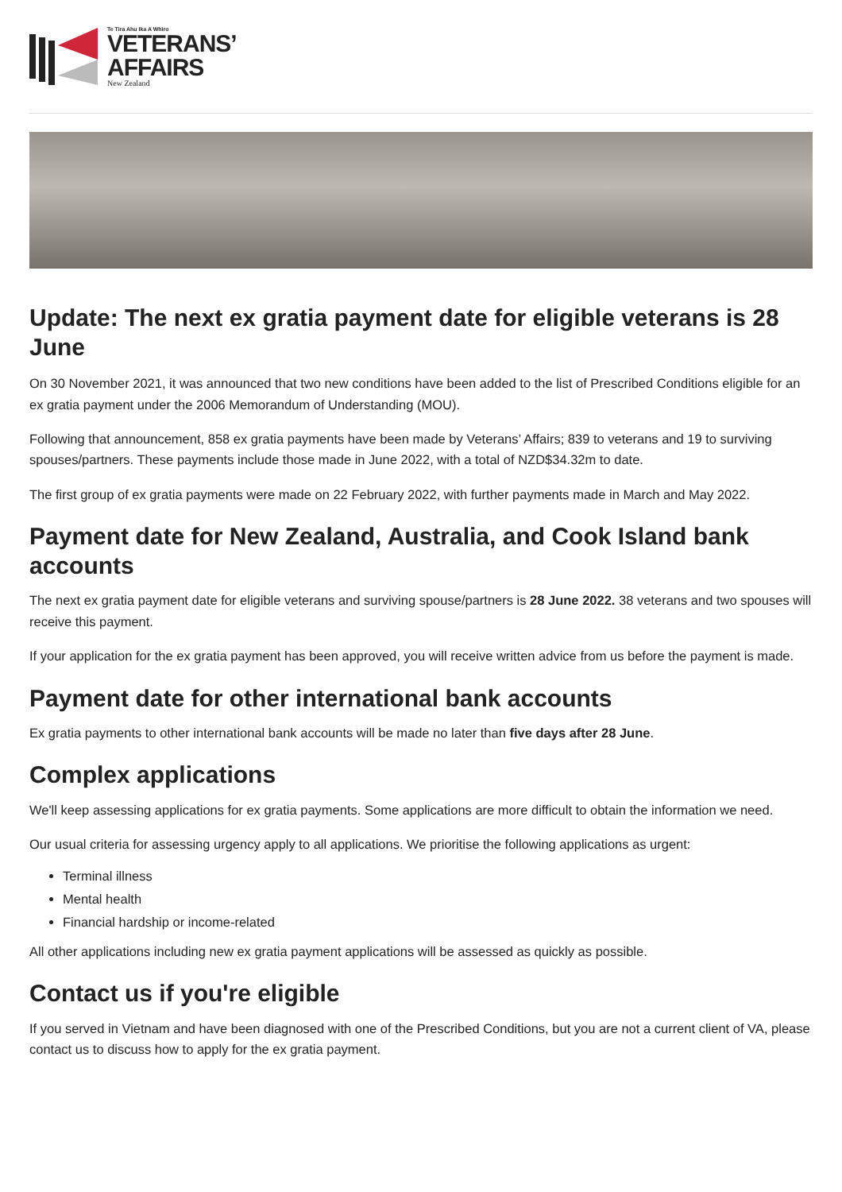Te Tira Ahu Ika A Whiro
VETERANS’
AFFAIRS
New Zealand
Update: The next ex gratia payment date for eligible veterans is 28 June
On 30 November 2021, it was announced that two new conditions have been added to the list of Prescribed Conditions eligible for an ex gratia payment under the 2006 Memorandum of Understanding (MOU).
Following that announcement, 858 ex gratia payments have been made by Veterans’ Affairs; 839 to veterans and 19 to surviving spouses/partners. These payments include those made in June 2022, with a total of NZD$34.32m to date.
The first group of ex gratia payments were made on 22 February 2022, with further payments made in March and May 2022.
Payment date for New Zealand, Australia, and Cook Island bank accounts
The next ex gratia payment date for eligible veterans and surviving spouse/partners is 28 June 2022. 38 veterans and two spouses will receive this payment.
If your application for the ex gratia payment has been approved, you will receive written advice from us before the payment is made.
Payment date for other international bank accounts
Ex gratia payments to other international bank accounts will be made no later than five days after 28 June.
Complex applications
We'll keep assessing applications for ex gratia payments. Some applications are more difficult to obtain the information we need.
Our usual criteria for assessing urgency apply to all applications. We prioritise the following applications as urgent:
Terminal illness
Mental health
Financial hardship or income-related
All other applications including new ex gratia payment applications will be assessed as quickly as possible.
Contact us if you're eligible
If you served in Vietnam and have been diagnosed with one of the Prescribed Conditions, but you are not a current client of VA, please contact us to discuss how to apply for the ex gratia payment.